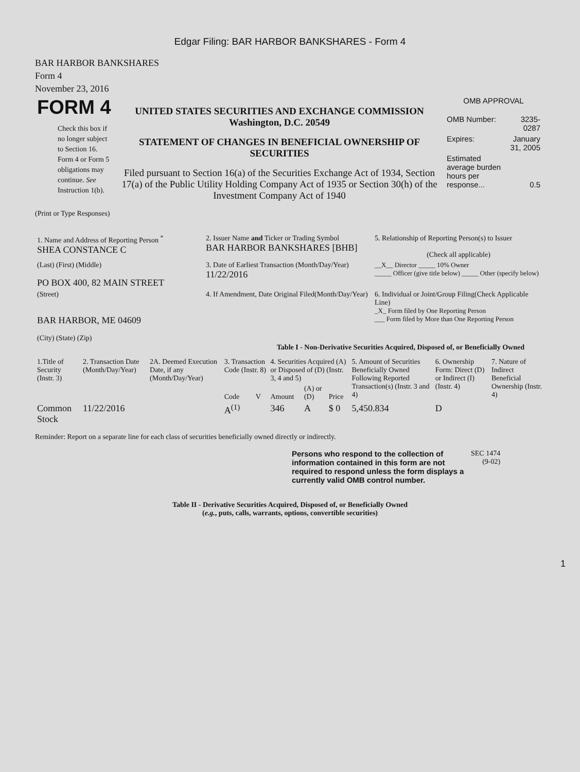Edgar Filing: BAR HARBOR BANKSHARES - Form 4
BAR HARBOR BANKSHARES
Form 4
November 23, 2016
| FORM 4 Check this box if no longer subject to Section 16. Form 4 or Form 5 obligations may continue. See Instruction 1(b). | UNITED STATES SECURITIES AND EXCHANGE COMMISSION Washington, D.C. 20549 STATEMENT OF CHANGES IN BENEFICIAL OWNERSHIP OF SECURITIES Filed pursuant to Section 16(a) of the Securities Exchange Act of 1934, Section 17(a) of the Public Utility Holding Company Act of 1935 or Section 30(h) of the Investment Company Act of 1940 | OMB APPROVAL / OMB Number: / 3235-0287 / / Expires: / January 31, 2005 / / Estimated average burden hours per response... / 0.5 / |
(Print or Type Responses)
| 1. Name and Address of Reporting Person <sup>*</sup> SHEA CONSTANCE C | 2. Issuer Name and Ticker or Trading Symbol BAR HARBOR BANKSHARES [BHB] | 5. Relationship of Reporting Person(s) to Issuer (Check all applicable) |
| (Last) (First) (Middle) PO BOX 400, 82 MAIN STREET | 3. Date of Earliest Transaction (Month/Day/Year) 11/22/2016 | __X__ Director _____ 10% Owner _____ Officer (give title below) _____ Other (specify below) |
| (Street) BAR HARBOR, ME 04609 (City) (State) (Zip) | 4. If Amendment, Date Original Filed(Month/Day/Year) | 6. Individual or Joint/Group Filing(Check Applicable Line) _X_ Form filed by One Reporting Person ___ Form filed by More than One Reporting Person |
Table I - Non-Derivative Securities Acquired, Disposed of, or Beneficially Owned
| 1.Title of Security (Instr. 3) | 2. Transaction Date (Month/Day/Year) | 2A. Deemed Execution Date, if any (Month/Day/Year) | 3. Transaction Code (Instr. 8) | | 4. Securities Acquired (A) or Disposed of (D) (Instr. 3, 4 and 5) | | | 5. Amount of Securities Beneficially Owned Following Reported Transaction(s) (Instr. 3 and 4) | 6. Ownership Form: Direct (D) or Indirect (I) (Instr. 4) | 7. Nature of Indirect Beneficial Ownership (Instr. 4) |
| --- | --- | --- | --- | --- | --- | --- | --- | --- | --- | --- |
| | | | Code | V | Amount | (A) or (D) | Price | | | |
| Common Stock | 11/22/2016 | | A<sup>(1)</sup> | | 346 | A | $ 0 | 5,450.834 | D | |
Reminder: Report on a separate line for each class of securities beneficially owned directly or indirectly.
| Persons who respond to the collection of information contained in this form are not required to respond unless the form displays a currently valid OMB control number. | SEC 1474 (9-02) |
Table II - Derivative Securities Acquired, Disposed of, or Beneficially Owned
(e.g., puts, calls, warrants, options, convertible securities)
1